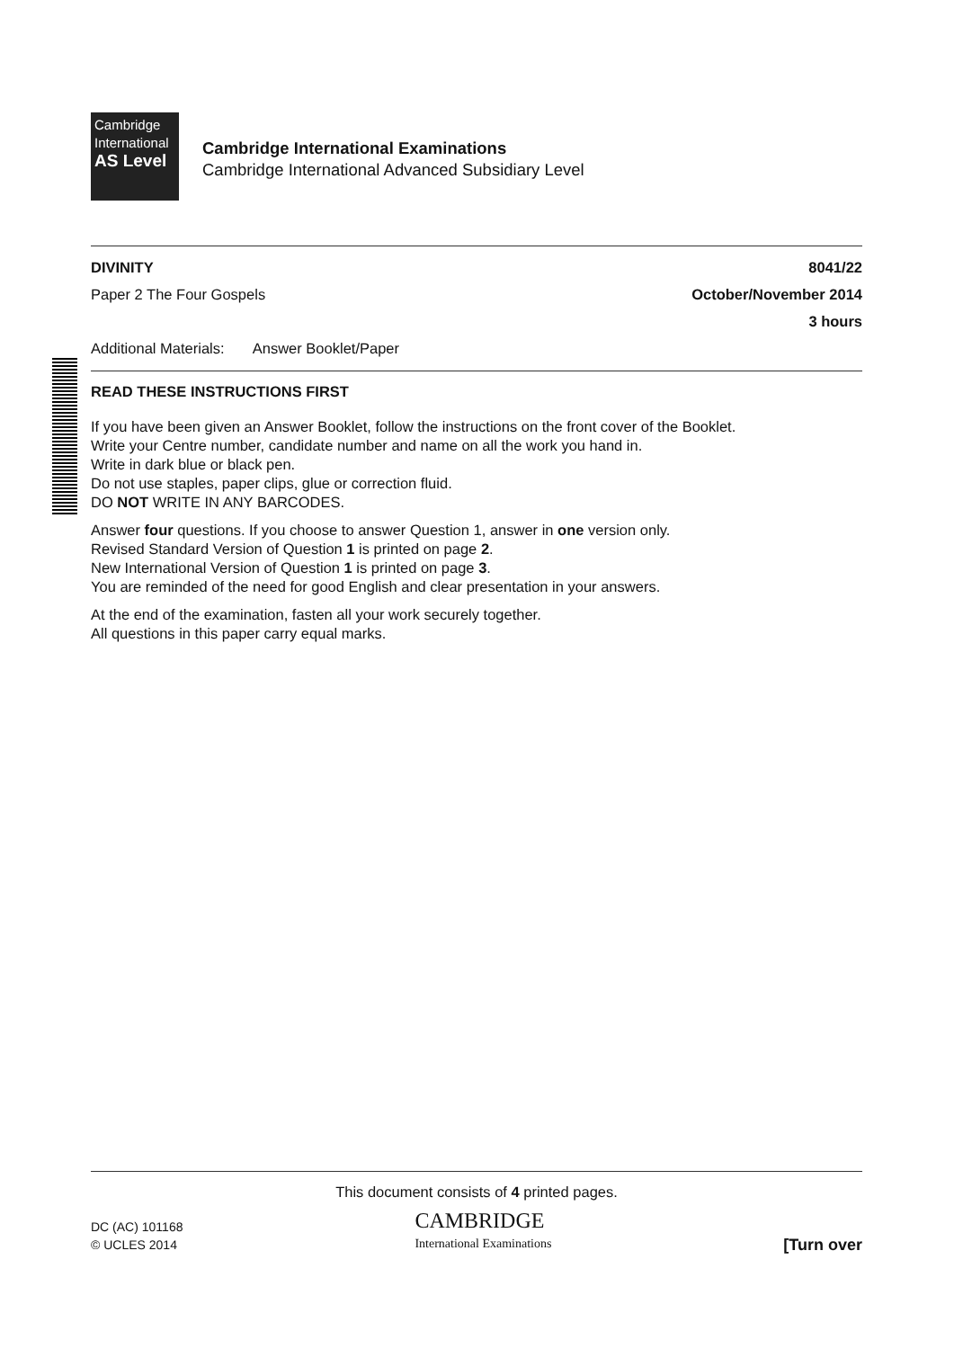Cambridge
International
AS Level
Cambridge International Examinations
Cambridge International Advanced Subsidiary Level
DIVINITY 8041/22
Paper 2 The Four Gospels October/November 2014
3 hours
Additional Materials: Answer Booklet/Paper
READ THESE INSTRUCTIONS FIRST
If you have been given an Answer Booklet, follow the instructions on the front cover of the Booklet.
Write your Centre number, candidate number and name on all the work you hand in.
Write in dark blue or black pen.
Do not use staples, paper clips, glue or correction fluid.
DO NOT WRITE IN ANY BARCODES.
Answer four questions. If you choose to answer Question 1, answer in one version only.
Revised Standard Version of Question 1 is printed on page 2.
New International Version of Question 1 is printed on page 3.
You are reminded of the need for good English and clear presentation in your answers.
At the end of the examination, fasten all your work securely together.
All questions in this paper carry equal marks.
This document consists of 4 printed pages.
DC (AC) 101168
© UCLES 2014 CAMBRIDGE
International Examinations [Turn over